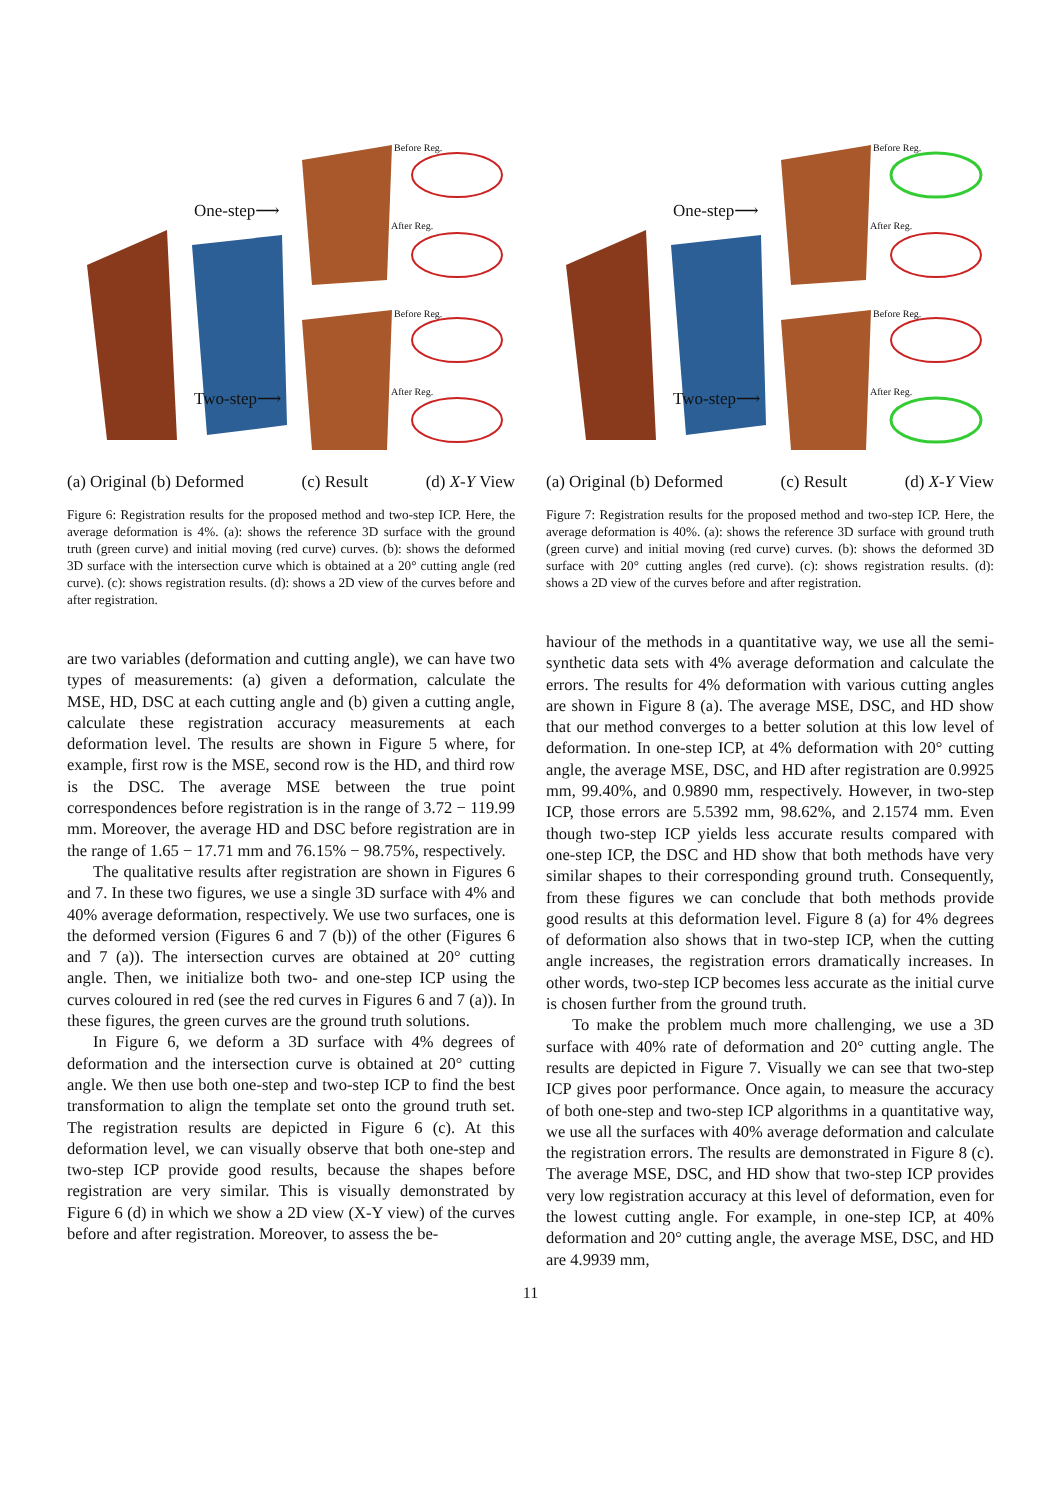One-step⟶
Two-step⟶
Before Reg.
After Reg.
Before Reg.
After Reg.
(a) Original (b) Deformed (c) Result (d) X-Y View
Figure 6: Registration results for the proposed method and two-step ICP. Here, the average deformation is 4%. (a): shows the reference 3D surface with the ground truth (green curve) and initial moving (red curve) curves. (b): shows the deformed 3D surface with the intersection curve which is obtained at a 20° cutting angle (red curve). (c): shows registration results. (d): shows a 2D view of the curves before and after registration.
are two variables (deformation and cutting angle), we can have two types of measurements: (a) given a deformation, calculate the MSE, HD, DSC at each cutting angle and (b) given a cutting angle, calculate these registration accuracy measurements at each deformation level. The results are shown in Figure 5 where, for example, first row is the MSE, second row is the HD, and third row is the DSC. The average MSE between the true point correspondences before registration is in the range of 3.72 − 119.99 mm. Moreover, the average HD and DSC before registration are in the range of 1.65 − 17.71 mm and 76.15% − 98.75%, respectively.
The qualitative results after registration are shown in Figures 6 and 7. In these two figures, we use a single 3D surface with 4% and 40% average deformation, respectively. We use two surfaces, one is the deformed version (Figures 6 and 7 (b)) of the other (Figures 6 and 7 (a)). The intersection curves are obtained at 20° cutting angle. Then, we initialize both two- and one-step ICP using the curves coloured in red (see the red curves in Figures 6 and 7 (a)). In these figures, the green curves are the ground truth solutions.
In Figure 6, we deform a 3D surface with 4% degrees of deformation and the intersection curve is obtained at 20° cutting angle. We then use both one-step and two-step ICP to find the best transformation to align the template set onto the ground truth set. The registration results are depicted in Figure 6 (c). At this deformation level, we can visually observe that both one-step and two-step ICP provide good results, because the shapes before registration are very similar. This is visually demonstrated by Figure 6 (d) in which we show a 2D view (X-Y view) of the curves before and after registration. Moreover, to assess the be-
One-step⟶
Two-step⟶
Before Reg.
After Reg.
Before Reg.
After Reg.
(a) Original (b) Deformed (c) Result (d) X-Y View
Figure 7: Registration results for the proposed method and two-step ICP. Here, the average deformation is 40%. (a): shows the reference 3D surface with ground truth (green curve) and initial moving (red curve) curves. (b): shows the deformed 3D surface with 20° cutting angles (red curve). (c): shows registration results. (d): shows a 2D view of the curves before and after registration.
haviour of the methods in a quantitative way, we use all the semi-synthetic data sets with 4% average deformation and calculate the errors. The results for 4% deformation with various cutting angles are shown in Figure 8 (a). The average MSE, DSC, and HD show that our method converges to a better solution at this low level of deformation. In one-step ICP, at 4% deformation with 20° cutting angle, the average MSE, DSC, and HD after registration are 0.9925 mm, 99.40%, and 0.9890 mm, respectively. However, in two-step ICP, those errors are 5.5392 mm, 98.62%, and 2.1574 mm. Even though two-step ICP yields less accurate results compared with one-step ICP, the DSC and HD show that both methods have very similar shapes to their corresponding ground truth. Consequently, from these figures we can conclude that both methods provide good results at this deformation level. Figure 8 (a) for 4% degrees of deformation also shows that in two-step ICP, when the cutting angle increases, the registration errors dramatically increases. In other words, two-step ICP becomes less accurate as the initial curve is chosen further from the ground truth.
To make the problem much more challenging, we use a 3D surface with 40% rate of deformation and 20° cutting angle. The results are depicted in Figure 7. Visually we can see that two-step ICP gives poor performance. Once again, to measure the accuracy of both one-step and two-step ICP algorithms in a quantitative way, we use all the surfaces with 40% average deformation and calculate the registration errors. The results are demonstrated in Figure 8 (c). The average MSE, DSC, and HD show that two-step ICP provides very low registration accuracy at this level of deformation, even for the lowest cutting angle. For example, in one-step ICP, at 40% deformation and 20° cutting angle, the average MSE, DSC, and HD are 4.9939 mm,
11